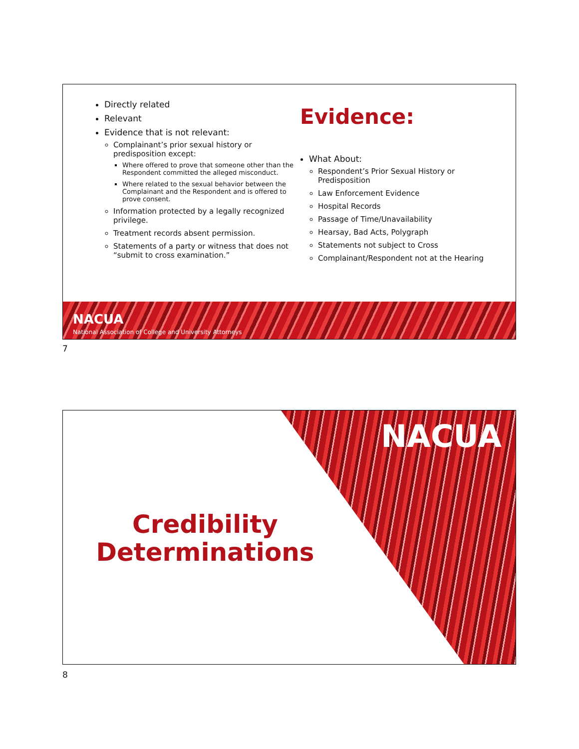Directly related
Relevant
Evidence that is not relevant:
Complainant’s prior sexual history or predisposition except:
Where offered to prove that someone other than the Respondent committed the alleged misconduct.
Where related to the sexual behavior between the Complainant and the Respondent and is offered to prove consent.
Information protected by a legally recognized privilege.
Treatment records absent permission.
Statements of a party or witness that does not “submit to cross examination.”
Evidence:
What About:
Respondent’s Prior Sexual History or Predisposition
Law Enforcement Evidence
Hospital Records
Passage of Time/Unavailability
Hearsay, Bad Acts, Polygraph
Statements not subject to Cross
Complainant/Respondent not at the Hearing
NACUA
National Association of College and University Attorneys
7
NACUA
Credibility
Determinations
8